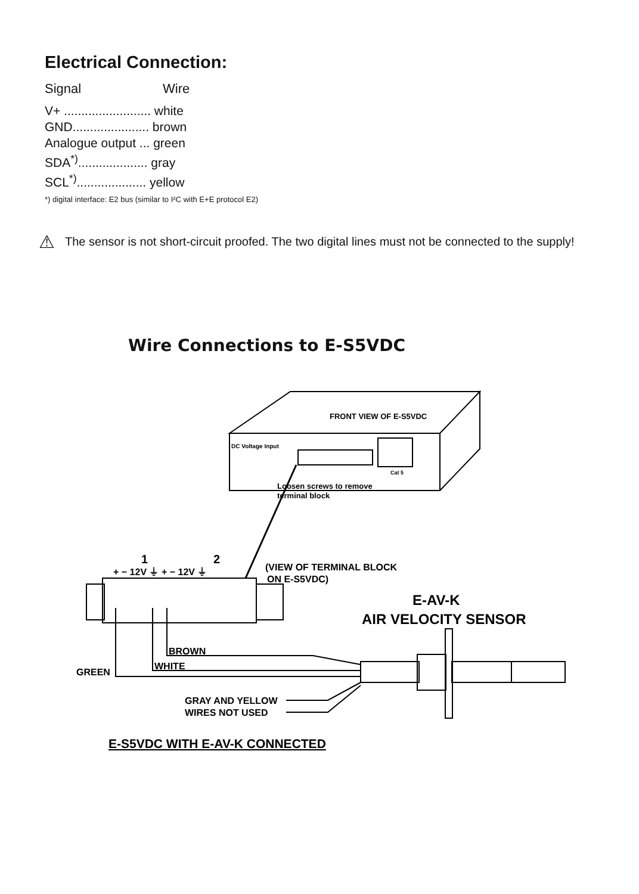Electrical Connection:
Signal Wire
V+ ......................... white
GND...................... brown
Analogue output ... green
SDA<sup>*)</sup>.................... gray
SCL<sup>*)</sup>.................... yellow
*) digital interface: E2 bus (similar to I²C with E+E protocol E2)
⚠
The sensor is not short-circuit proofed. The two digital lines must not be connected to the supply!
Wire Connections to E-S5VDC
FRONT VIEW OF E-S5VDC
DC Voltage Input
Cat 5
Loosen screws to remove
terminal block
1
2
+ − 12V ⏚ + − 12V ⏚
(VIEW OF TERMINAL BLOCK
ON E-S5VDC)
E-AV-K
AIR VELOCITY SENSOR
BROWN
WHITE
GREEN
GRAY AND YELLOW
WIRES NOT USED
E-S5VDC WITH E-AV-K CONNECTED